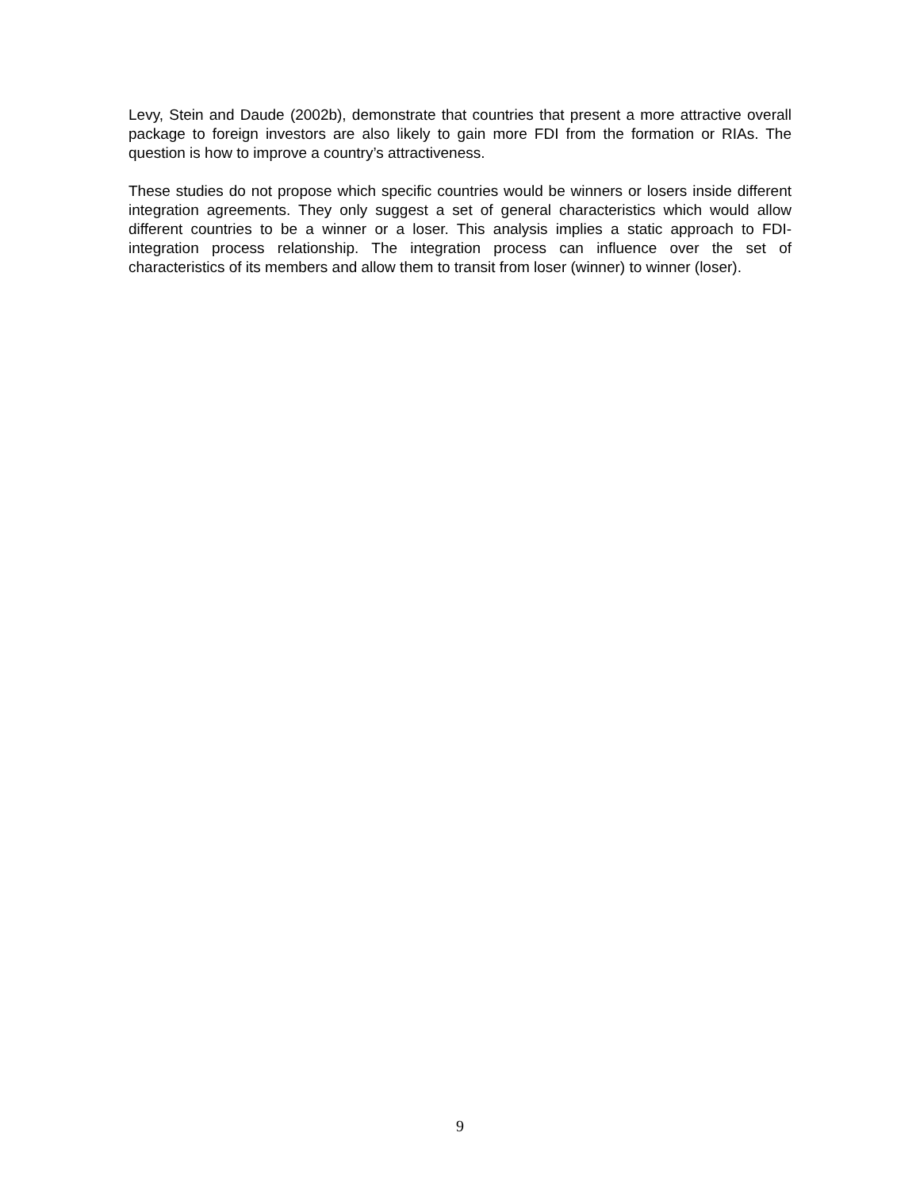Levy, Stein and Daude (2002b), demonstrate that countries that present a more attractive overall package to foreign investors are also likely to gain more FDI from the formation or RIAs. The question is how to improve a country’s attractiveness.
These studies do not propose which specific countries would be winners or losers inside different integration agreements. They only suggest a set of general characteristics which would allow different countries to be a winner or a loser. This analysis implies a static approach to FDI-integration process relationship. The integration process can influence over the set of characteristics of its members and allow them to transit from loser (winner) to winner (loser).
9